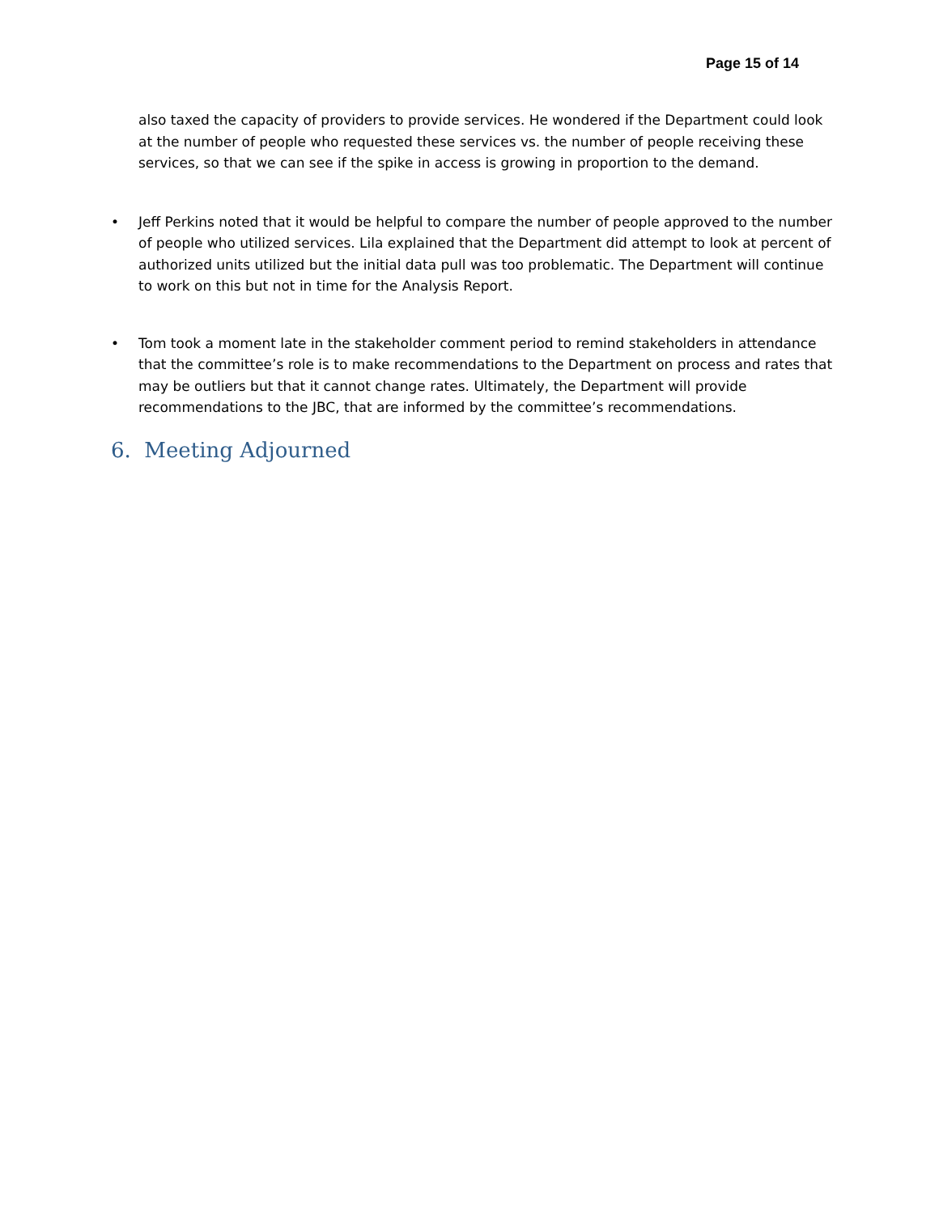Page 15 of 14
also taxed the capacity of providers to provide services. He wondered if the Department could look at the number of people who requested these services vs. the number of people receiving these services, so that we can see if the spike in access is growing in proportion to the demand.
• Jeff Perkins noted that it would be helpful to compare the number of people approved to the number of people who utilized services. Lila explained that the Department did attempt to look at percent of authorized units utilized but the initial data pull was too problematic. The Department will continue to work on this but not in time for the Analysis Report.
• Tom took a moment late in the stakeholder comment period to remind stakeholders in attendance that the committee’s role is to make recommendations to the Department on process and rates that may be outliers but that it cannot change rates. Ultimately, the Department will provide recommendations to the JBC, that are informed by the committee’s recommendations.
6. Meeting Adjourned